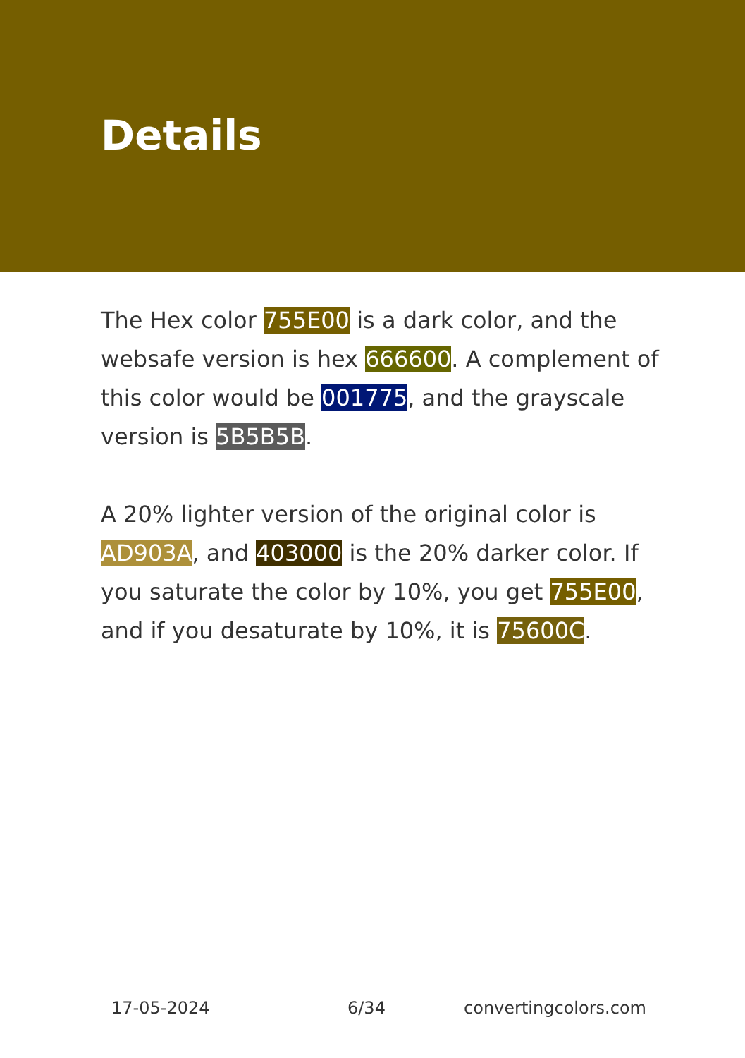Details
The Hex color 755E00 is a dark color, and the websafe version is hex 666600. A complement of this color would be 001775, and the grayscale version is 5B5B5B.
A 20% lighter version of the original color is AD903A, and 403000 is the 20% darker color. If you saturate the color by 10%, you get 755E00, and if you desaturate by 10%, it is 75600C.
17-05-2024 6/34 convertingcolors.com